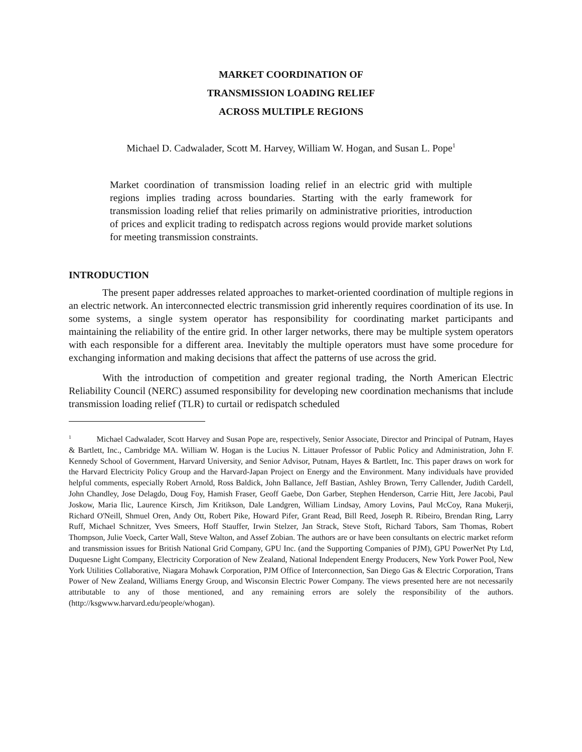MARKET COORDINATION OF
TRANSMISSION LOADING RELIEF
ACROSS MULTIPLE REGIONS
Michael D. Cadwalader, Scott M. Harvey, William W. Hogan, and Susan L. Pope<sup>1</sup>
Market coordination of transmission loading relief in an electric grid with multiple regions implies trading across boundaries. Starting with the early framework for transmission loading relief that relies primarily on administrative priorities, introduction of prices and explicit trading to redispatch across regions would provide market solutions for meeting transmission constraints.
INTRODUCTION
The present paper addresses related approaches to market-oriented coordination of multiple regions in an electric network. An interconnected electric transmission grid inherently requires coordination of its use. In some systems, a single system operator has responsibility for coordinating market participants and maintaining the reliability of the entire grid. In other larger networks, there may be multiple system operators with each responsible for a different area. Inevitably the multiple operators must have some procedure for exchanging information and making decisions that affect the patterns of use across the grid.
With the introduction of competition and greater regional trading, the North American Electric Reliability Council (NERC) assumed responsibility for developing new coordination mechanisms that include transmission loading relief (TLR) to curtail or redispatch scheduled
<sup>1</sup> Michael Cadwalader, Scott Harvey and Susan Pope are, respectively, Senior Associate, Director and Principal of Putnam, Hayes & Bartlett, Inc., Cambridge MA. William W. Hogan is the Lucius N. Littauer Professor of Public Policy and Administration, John F. Kennedy School of Government, Harvard University, and Senior Advisor, Putnam, Hayes & Bartlett, Inc. This paper draws on work for the Harvard Electricity Policy Group and the Harvard-Japan Project on Energy and the Environment. Many individuals have provided helpful comments, especially Robert Arnold, Ross Baldick, John Ballance, Jeff Bastian, Ashley Brown, Terry Callender, Judith Cardell, John Chandley, Jose Delagdo, Doug Foy, Hamish Fraser, Geoff Gaebe, Don Garber, Stephen Henderson, Carrie Hitt, Jere Jacobi, Paul Joskow, Maria Ilic, Laurence Kirsch, Jim Kritikson, Dale Landgren, William Lindsay, Amory Lovins, Paul McCoy, Rana Mukerji, Richard O'Neill, Shmuel Oren, Andy Ott, Robert Pike, Howard Pifer, Grant Read, Bill Reed, Joseph R. Ribeiro, Brendan Ring, Larry Ruff, Michael Schnitzer, Yves Smeers, Hoff Stauffer, Irwin Stelzer, Jan Strack, Steve Stoft, Richard Tabors, Sam Thomas, Robert Thompson, Julie Voeck, Carter Wall, Steve Walton, and Assef Zobian. The authors are or have been consultants on electric market reform and transmission issues for British National Grid Company, GPU Inc. (and the Supporting Companies of PJM), GPU PowerNet Pty Ltd, Duquesne Light Company, Electricity Corporation of New Zealand, National Independent Energy Producers, New York Power Pool, New York Utilities Collaborative, Niagara Mohawk Corporation, PJM Office of Interconnection, San Diego Gas & Electric Corporation, Trans Power of New Zealand, Williams Energy Group, and Wisconsin Electric Power Company. The views presented here are not necessarily attributable to any of those mentioned, and any remaining errors are solely the responsibility of the authors. (http://ksgwww.harvard.edu/people/whogan).